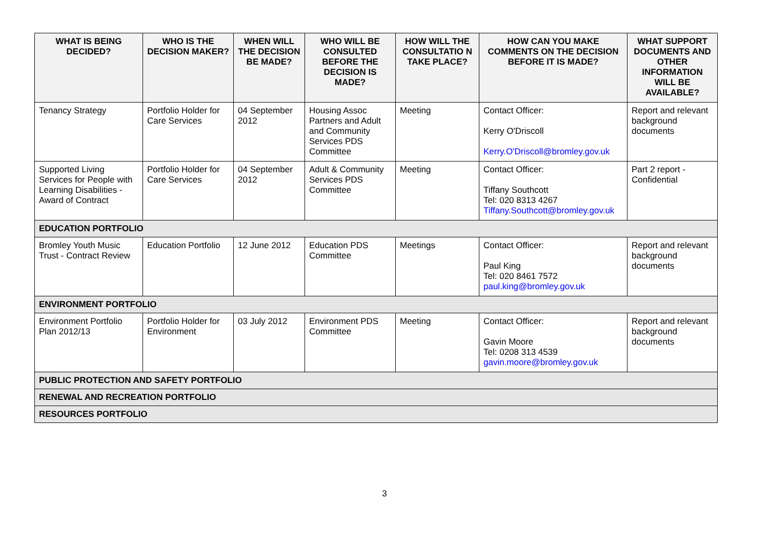| WHAT IS BEING DECIDED? | WHO IS THE DECISION MAKER? | WHEN WILL THE DECISION BE MADE? | WHO WILL BE CONSULTED BEFORE THE DECISION IS MADE? | HOW WILL THE CONSULTATIO N TAKE PLACE? | HOW CAN YOU MAKE COMMENTS ON THE DECISION BEFORE IT IS MADE? | WHAT SUPPORT DOCUMENTS AND OTHER INFORMATION WILL BE AVAILABLE? |
| --- | --- | --- | --- | --- | --- | --- |
| Tenancy Strategy | Portfolio Holder for Care Services | 04 September 2012 | Housing Assoc Partners and Adult and Community Services PDS Committee | Meeting | Contact Officer: Kerry O'Driscoll Kerry.O'Driscoll@bromley.gov.uk | Report and relevant background documents |
| Supported Living Services for People with Learning Disabilities - Award of Contract | Portfolio Holder for Care Services | 04 September 2012 | Adult & Community Services PDS Committee | Meeting | Contact Officer: Tiffany Southcott Tel: 020 8313 4267 Tiffany.Southcott@bromley.gov.uk | Part 2 report - Confidential |
| EDUCATION PORTFOLIO | | | | | | |
| Bromley Youth Music Trust - Contract Review | Education Portfolio | 12 June 2012 | Education PDS Committee | Meetings | Contact Officer: Paul King Tel: 020 8461 7572 paul.king@bromley.gov.uk | Report and relevant background documents |
| ENVIRONMENT PORTFOLIO | | | | | | |
| Environment Portfolio Plan 2012/13 | Portfolio Holder for Environment | 03 July 2012 | Environment PDS Committee | Meeting | Contact Officer: Gavin Moore Tel: 0208 313 4539 gavin.moore@bromley.gov.uk | Report and relevant background documents |
| PUBLIC PROTECTION AND SAFETY PORTFOLIO | | | | | | |
| RENEWAL AND RECREATION PORTFOLIO | | | | | | |
| RESOURCES PORTFOLIO | | | | | | |
3